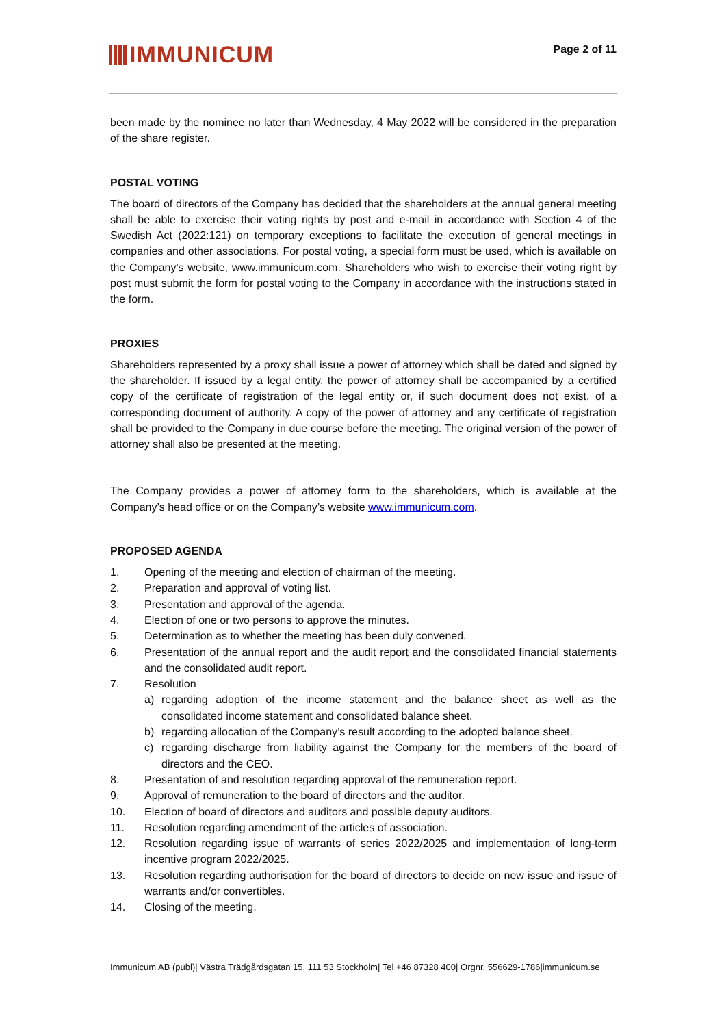IMMUNICUM
Page 2 of 11
been made by the nominee no later than Wednesday, 4 May 2022 will be considered in the preparation of the share register.
POSTAL VOTING
The board of directors of the Company has decided that the shareholders at the annual general meeting shall be able to exercise their voting rights by post and e-mail in accordance with Section 4 of the Swedish Act (2022:121) on temporary exceptions to facilitate the execution of general meetings in companies and other associations. For postal voting, a special form must be used, which is available on the Company's website, www.immunicum.com. Shareholders who wish to exercise their voting right by post must submit the form for postal voting to the Company in accordance with the instructions stated in the form.
PROXIES
Shareholders represented by a proxy shall issue a power of attorney which shall be dated and signed by the shareholder. If issued by a legal entity, the power of attorney shall be accompanied by a certified copy of the certificate of registration of the legal entity or, if such document does not exist, of a corresponding document of authority. A copy of the power of attorney and any certificate of registration shall be provided to the Company in due course before the meeting. The original version of the power of attorney shall also be presented at the meeting.
The Company provides a power of attorney form to the shareholders, which is available at the Company’s head office or on the Company’s website www.immunicum.com.
PROPOSED AGENDA
1. Opening of the meeting and election of chairman of the meeting.
2. Preparation and approval of voting list.
3. Presentation and approval of the agenda.
4. Election of one or two persons to approve the minutes.
5. Determination as to whether the meeting has been duly convened.
6. Presentation of the annual report and the audit report and the consolidated financial statements and the consolidated audit report.
7. Resolution
a) regarding adoption of the income statement and the balance sheet as well as the consolidated income statement and consolidated balance sheet.
b) regarding allocation of the Company’s result according to the adopted balance sheet.
c) regarding discharge from liability against the Company for the members of the board of directors and the CEO.
8. Presentation of and resolution regarding approval of the remuneration report.
9. Approval of remuneration to the board of directors and the auditor.
10. Election of board of directors and auditors and possible deputy auditors.
11. Resolution regarding amendment of the articles of association.
12. Resolution regarding issue of warrants of series 2022/2025 and implementation of long-term incentive program 2022/2025.
13. Resolution regarding authorisation for the board of directors to decide on new issue and issue of warrants and/or convertibles.
14. Closing of the meeting.
Immunicum AB (publ)| Västra Trädgårdsgatan 15, 111 53 Stockholm| Tel +46 87328 400| Orgnr. 556629-1786|immunicum.se